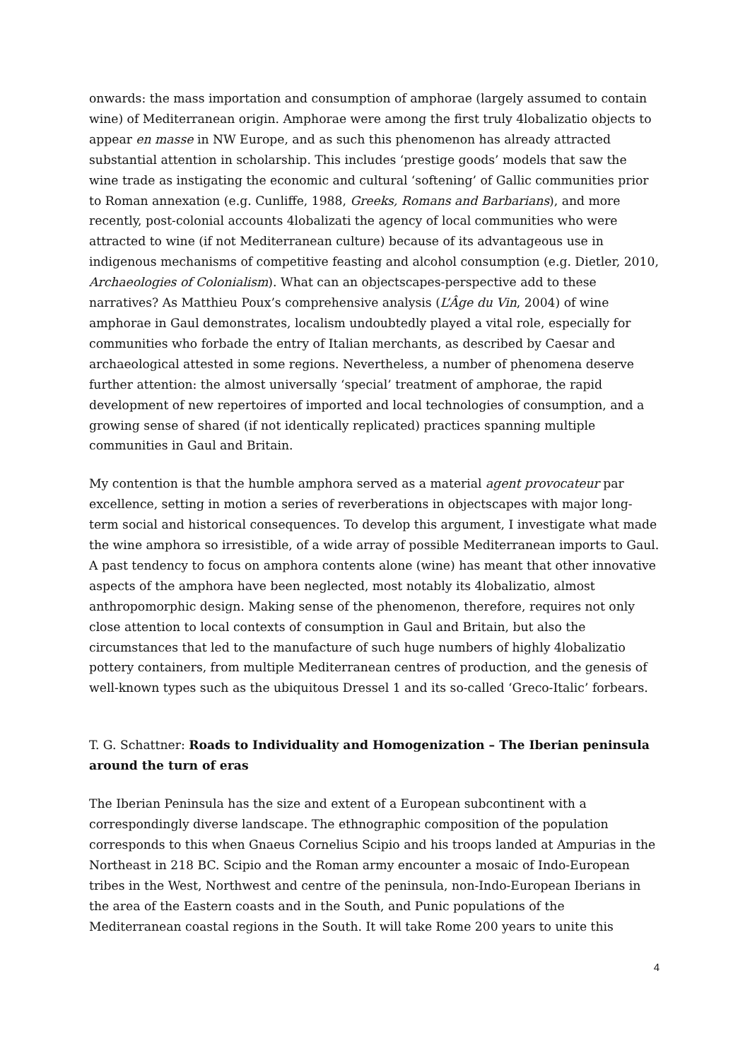onwards: the mass importation and consumption of amphorae (largely assumed to contain wine) of Mediterranean origin. Amphorae were among the first truly 4lobalizatio objects to appear en masse in NW Europe, and as such this phenomenon has already attracted substantial attention in scholarship. This includes ‘prestige goods’ models that saw the wine trade as instigating the economic and cultural ‘softening’ of Gallic communities prior to Roman annexation (e.g. Cunliffe, 1988, Greeks, Romans and Barbarians), and more recently, post-colonial accounts 4lobalizati the agency of local communities who were attracted to wine (if not Mediterranean culture) because of its advantageous use in indigenous mechanisms of competitive feasting and alcohol consumption (e.g. Dietler, 2010, Archaeologies of Colonialism). What can an objectscapes-perspective add to these narratives? As Matthieu Poux’s comprehensive analysis (L’Âge du Vin, 2004) of wine amphorae in Gaul demonstrates, localism undoubtedly played a vital role, especially for communities who forbade the entry of Italian merchants, as described by Caesar and archaeological attested in some regions. Nevertheless, a number of phenomena deserve further attention: the almost universally ‘special’ treatment of amphorae, the rapid development of new repertoires of imported and local technologies of consumption, and a growing sense of shared (if not identically replicated) practices spanning multiple communities in Gaul and Britain.
My contention is that the humble amphora served as a material agent provocateur par excellence, setting in motion a series of reverberations in objectscapes with major long-term social and historical consequences. To develop this argument, I investigate what made the wine amphora so irresistible, of a wide array of possible Mediterranean imports to Gaul. A past tendency to focus on amphora contents alone (wine) has meant that other innovative aspects of the amphora have been neglected, most notably its 4lobalizatio, almost anthropomorphic design. Making sense of the phenomenon, therefore, requires not only close attention to local contexts of consumption in Gaul and Britain, but also the circumstances that led to the manufacture of such huge numbers of highly 4lobalizatio pottery containers, from multiple Mediterranean centres of production, and the genesis of well-known types such as the ubiquitous Dressel 1 and its so-called ‘Greco-Italic’ forbears.
T. G. Schattner: Roads to Individuality and Homogenization – The Iberian peninsula around the turn of eras
The Iberian Peninsula has the size and extent of a European subcontinent with a correspondingly diverse landscape. The ethnographic composition of the population corresponds to this when Gnaeus Cornelius Scipio and his troops landed at Ampurias in the Northeast in 218 BC. Scipio and the Roman army encounter a mosaic of Indo-European tribes in the West, Northwest and centre of the peninsula, non-Indo-European Iberians in the area of the Eastern coasts and in the South, and Punic populations of the Mediterranean coastal regions in the South. It will take Rome 200 years to unite this
4